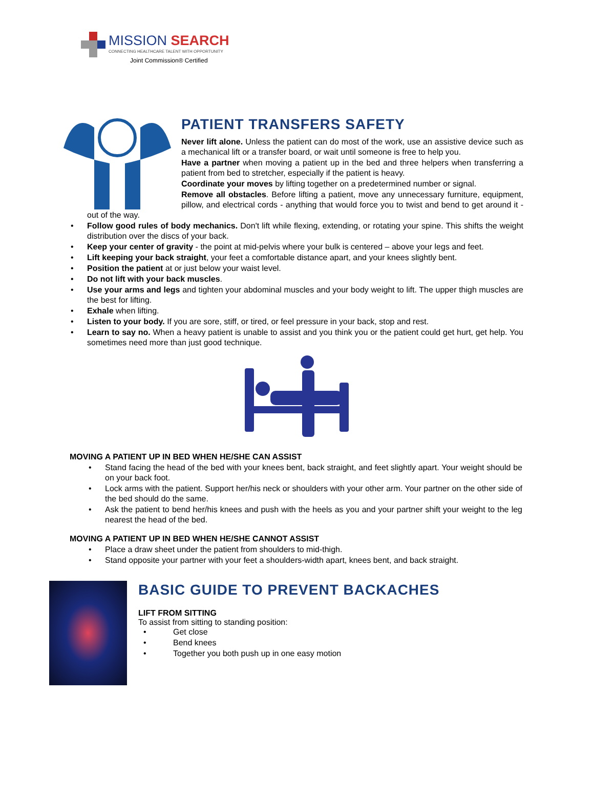MISSION SEARCH
CONNECTING HEALTHCARE TALENT WITH OPPORTUNITY
Joint Commission® Certified
PATIENT TRANSFERS SAFETY
Never lift alone. Unless the patient can do most of the work, use an assistive device such as a mechanical lift or a transfer board, or wait until someone is free to help you.
Have a partner when moving a patient up in the bed and three helpers when transferring a patient from bed to stretcher, especially if the patient is heavy.
Coordinate your moves by lifting together on a predetermined number or signal.
Remove all obstacles. Before lifting a patient, move any unnecessary furniture, equipment, pillow, and electrical cords - anything that would force you to twist and bend to get around it - out of the way.
• Follow good rules of body mechanics. Don't lift while flexing, extending, or rotating your spine. This shifts the weight distribution over the discs of your back.
• Keep your center of gravity - the point at mid-pelvis where your bulk is centered – above your legs and feet.
• Lift keeping your back straight, your feet a comfortable distance apart, and your knees slightly bent.
• Position the patient at or just below your waist level.
• Do not lift with your back muscles.
• Use your arms and legs and tighten your abdominal muscles and your body weight to lift. The upper thigh muscles are the best for lifting.
• Exhale when lifting.
• Listen to your body. If you are sore, stiff, or tired, or feel pressure in your back, stop and rest.
• Learn to say no. When a heavy patient is unable to assist and you think you or the patient could get hurt, get help. You sometimes need more than just good technique.
MOVING A PATIENT UP IN BED WHEN HE/SHE CAN ASSIST
• Stand facing the head of the bed with your knees bent, back straight, and feet slightly apart. Your weight should be on your back foot.
• Lock arms with the patient. Support her/his neck or shoulders with your other arm. Your partner on the other side of the bed should do the same.
• Ask the patient to bend her/his knees and push with the heels as you and your partner shift your weight to the leg nearest the head of the bed.
MOVING A PATIENT UP IN BED WHEN HE/SHE CANNOT ASSIST
• Place a draw sheet under the patient from shoulders to mid-thigh.
• Stand opposite your partner with your feet a shoulders-width apart, knees bent, and back straight.
BASIC GUIDE TO PREVENT BACKACHES
LIFT FROM SITTING
To assist from sitting to standing position:
• Get close
• Bend knees
• Together you both push up in one easy motion